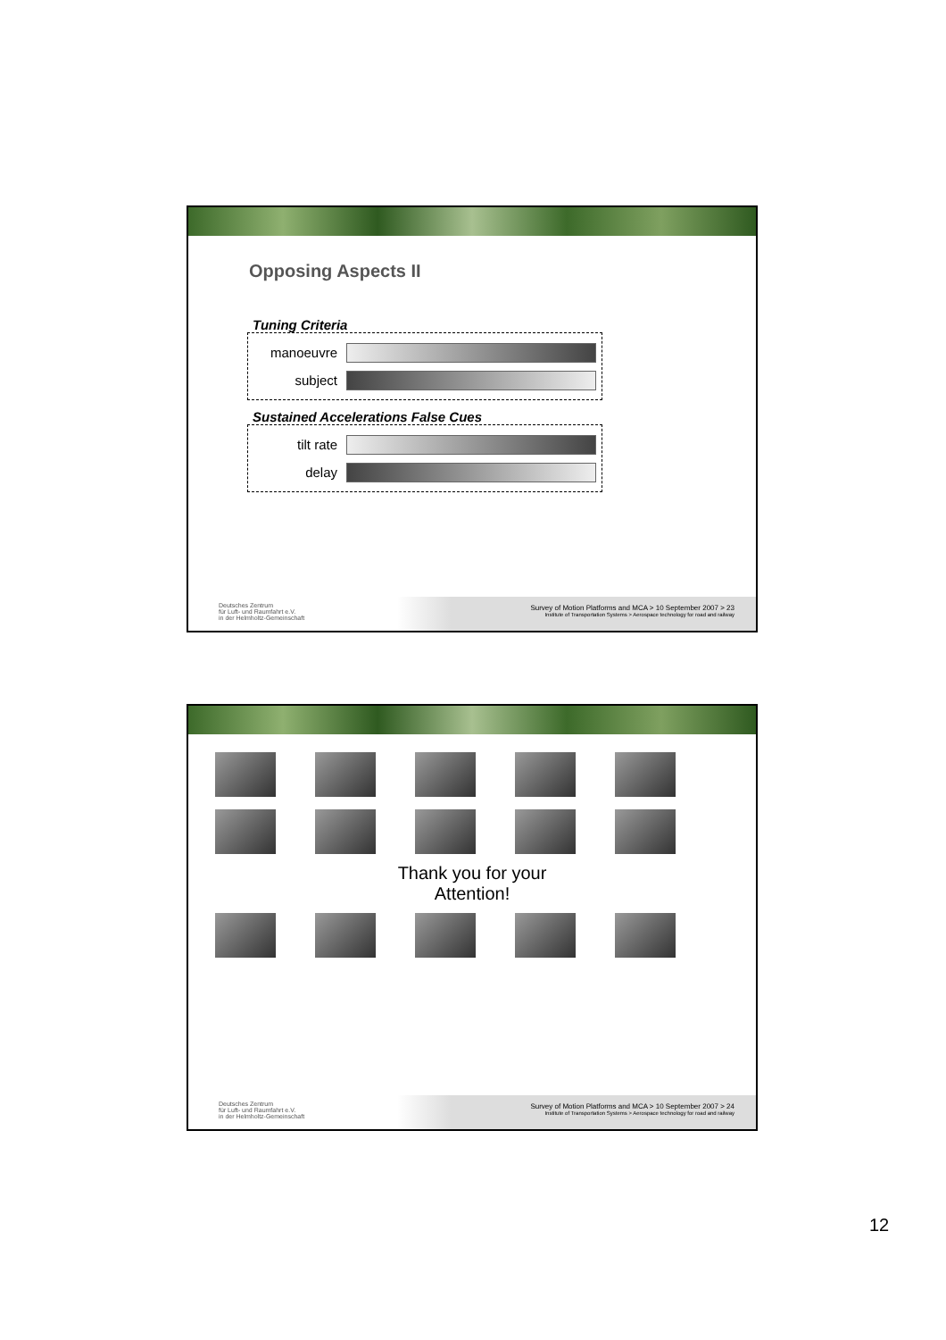Opposing Aspects II
Tuning Criteria
manoeuvre
subject
Sustained Accelerations False Cues
tilt rate
delay
Deutsches Zentrum
für Luft- und Raumfahrt e.V.
in der Helmholtz-Gemeinschaft
Survey of Motion Platforms and MCA > 10 September 2007 > 23
Institute of Transportation Systems > Aerospace technology for road and railway
Thank you for your
Attention!
Deutsches Zentrum
für Luft- und Raumfahrt e.V.
in der Helmholtz-Gemeinschaft
Survey of Motion Platforms and MCA > 10 September 2007 > 24
Institute of Transportation Systems > Aerospace technology for road and railway
12